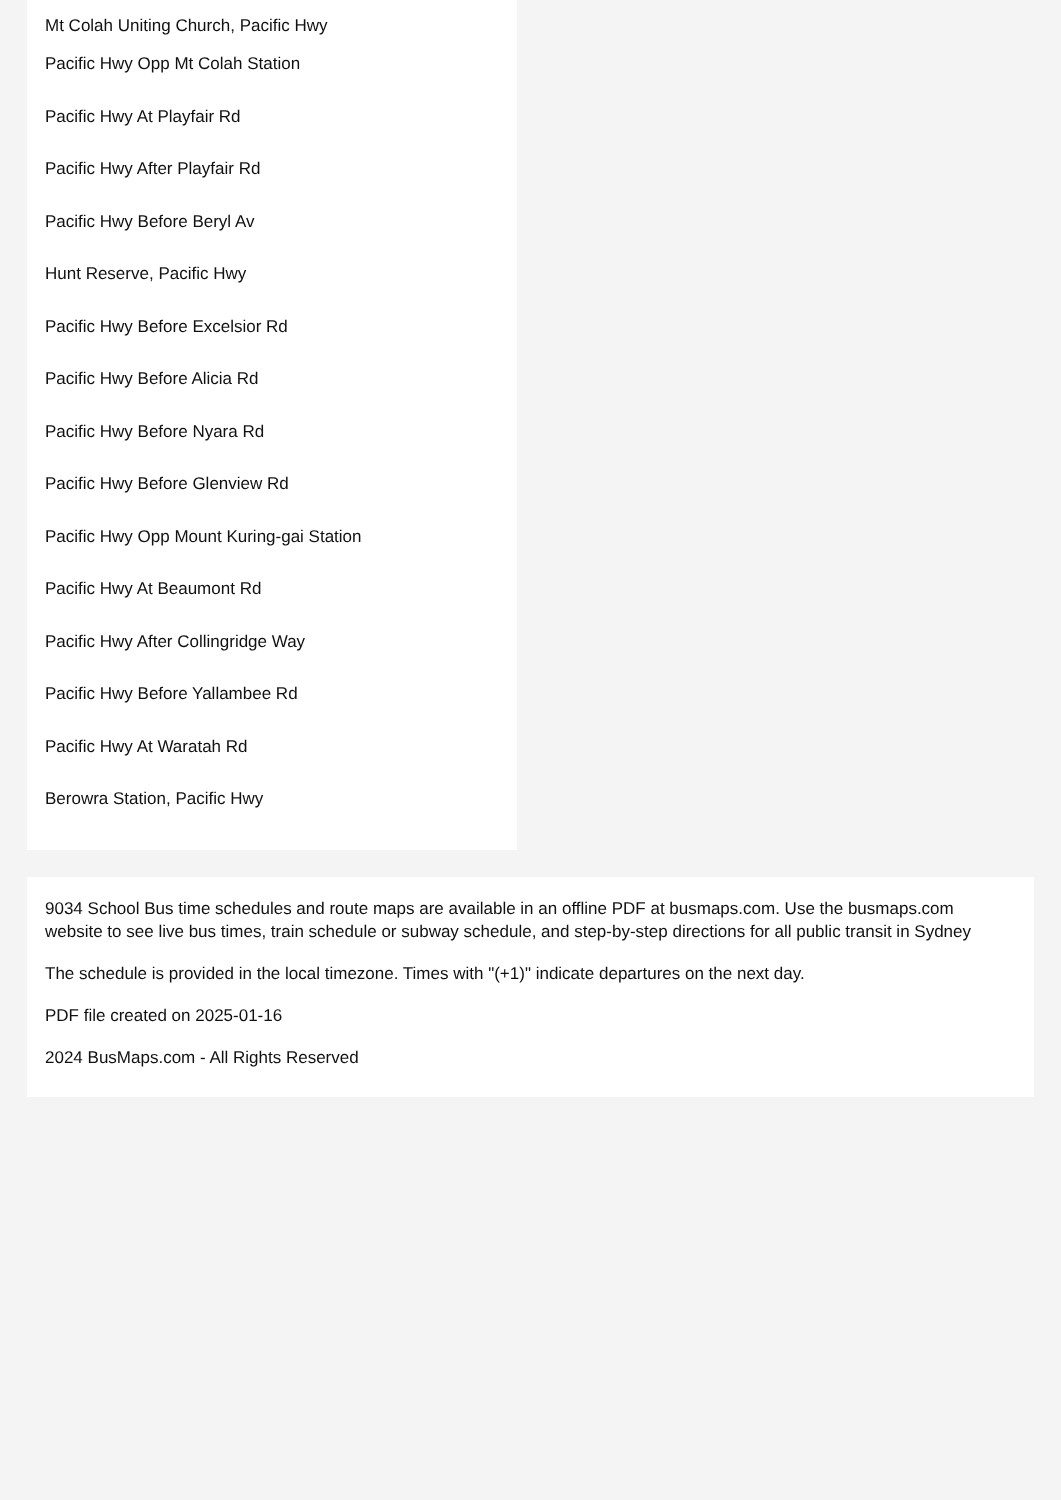Mt Colah Uniting Church, Pacific Hwy
Pacific Hwy Opp Mt Colah Station
Pacific Hwy At Playfair Rd
Pacific Hwy After Playfair Rd
Pacific Hwy Before Beryl Av
Hunt Reserve, Pacific Hwy
Pacific Hwy Before Excelsior Rd
Pacific Hwy Before Alicia Rd
Pacific Hwy Before Nyara Rd
Pacific Hwy Before Glenview Rd
Pacific Hwy Opp Mount Kuring-gai Station
Pacific Hwy At Beaumont Rd
Pacific Hwy After Collingridge Way
Pacific Hwy Before Yallambee Rd
Pacific Hwy At Waratah Rd
Berowra Station, Pacific Hwy
9034 School Bus time schedules and route maps are available in an offline PDF at busmaps.com. Use the busmaps.com website to see live bus times, train schedule or subway schedule, and step-by-step directions for all public transit in Sydney
The schedule is provided in the local timezone. Times with "(+1)" indicate departures on the next day.
PDF file created on 2025-01-16
2024 BusMaps.com - All Rights Reserved